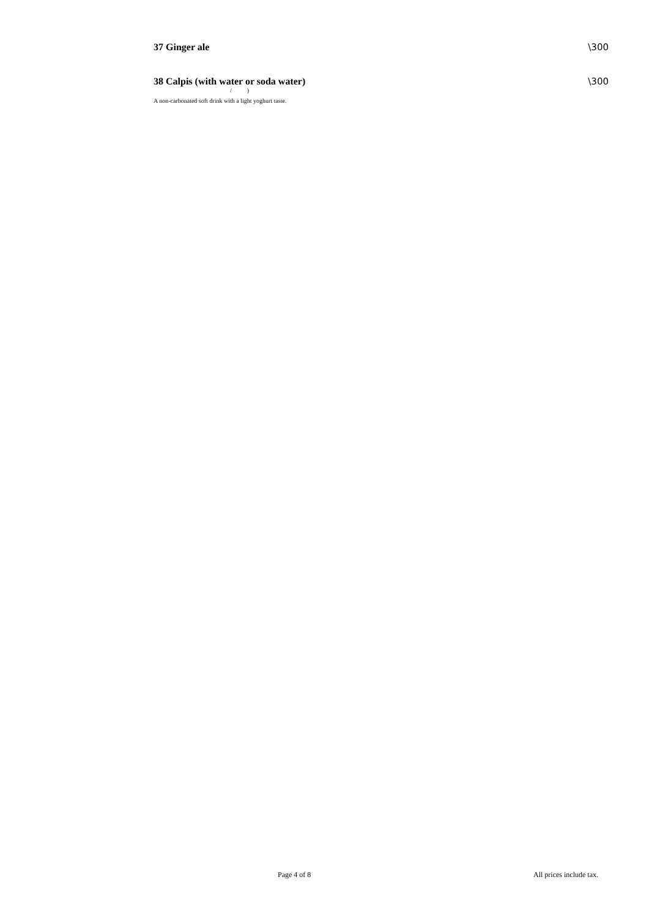37 Ginger ale \300
38 Calpis (with water or soda water) \300
/ )
A non-carbonated soft drink with a light yoghurt taste.
Page 4 of 8 All prices include tax.